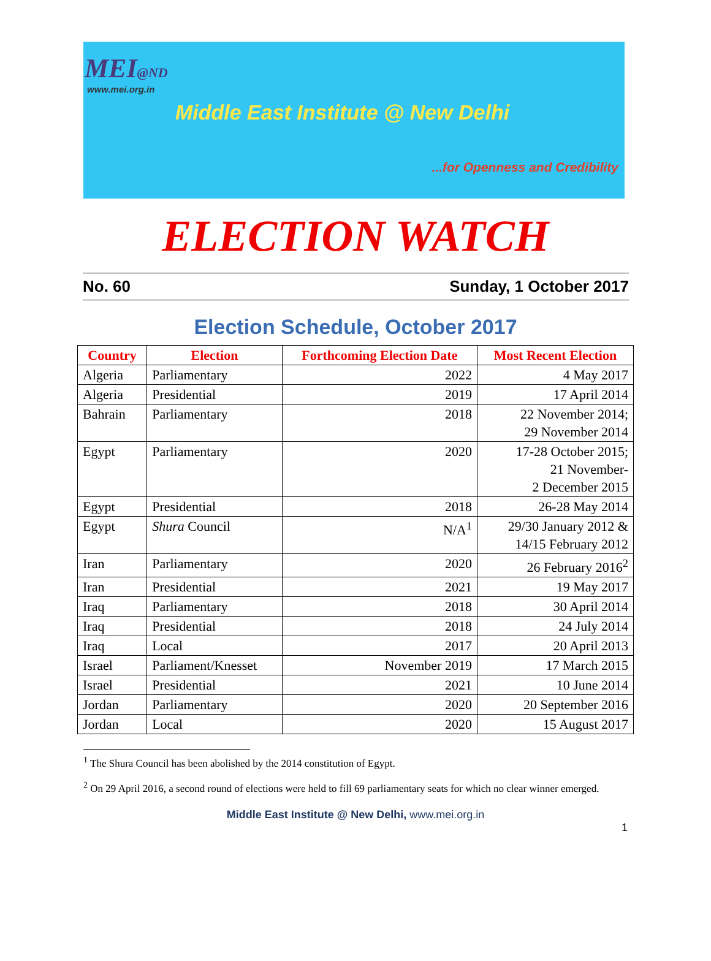MEI@ND
www.mei.org.in
Middle East Institute @ New Delhi
...for Openness and Credibility
ELECTION WATCH
No. 60 Sunday, 1 October 2017
Election Schedule, October 2017
| Country | Election | Forthcoming Election Date | Most Recent Election |
| --- | --- | --- | --- |
| Algeria | Parliamentary | 2022 | 4 May 2017 |
| Algeria | Presidential | 2019 | 17 April 2014 |
| Bahrain | Parliamentary | 2018 | 22 November 2014; 29 November 2014 |
| Egypt | Parliamentary | 2020 | 17-28 October 2015; 21 November- 2 December 2015 |
| Egypt | Presidential | 2018 | 26-28 May 2014 |
| Egypt | Shura Council | N/A<sup>1</sup> | 29/30 January 2012 & 14/15 February 2012 |
| Iran | Parliamentary | 2020 | 26 February 2016<sup>2</sup> |
| Iran | Presidential | 2021 | 19 May 2017 |
| Iraq | Parliamentary | 2018 | 30 April 2014 |
| Iraq | Presidential | 2018 | 24 July 2014 |
| Iraq | Local | 2017 | 20 April 2013 |
| Israel | Parliament/Knesset | November 2019 | 17 March 2015 |
| Israel | Presidential | 2021 | 10 June 2014 |
| Jordan | Parliamentary | 2020 | 20 September 2016 |
| Jordan | Local | 2020 | 15 August 2017 |
<sup>1</sup> The Shura Council has been abolished by the 2014 constitution of Egypt.
<sup>2</sup> On 29 April 2016, a second round of elections were held to fill 69 parliamentary seats for which no clear winner emerged.
Middle East Institute @ New Delhi, www.mei.org.in
1